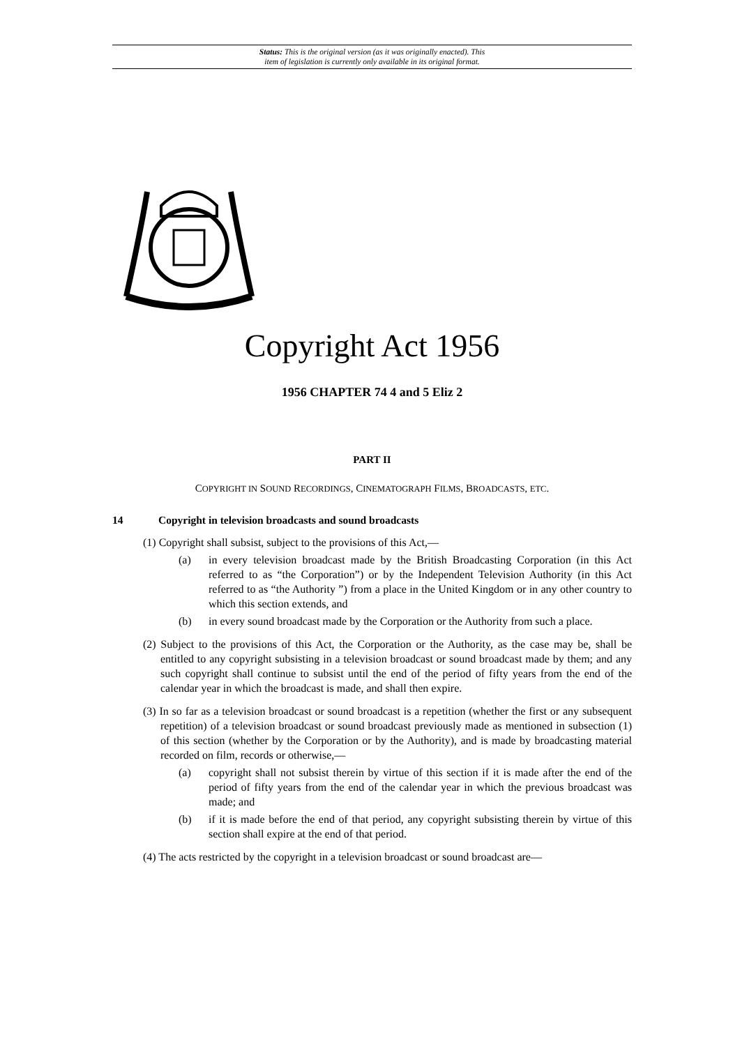Status: This is the original version (as it was originally enacted). This
item of legislation is currently only available in its original format.
Copyright Act 1956
1956 CHAPTER 74 4 and 5 Eliz 2
PART II
COPYRIGHT IN SOUND RECORDINGS, CINEMATOGRAPH FILMS, BROADCASTS, ETC.
14 Copyright in television broadcasts and sound broadcasts
(1) Copyright shall subsist, subject to the provisions of this Act,—
(a) in every television broadcast made by the British Broadcasting Corporation (in this Act referred to as “the Corporation”) or by the Independent Television Authority (in this Act referred to as “the Authority ”) from a place in the United Kingdom or in any other country to which this section extends, and
(b) in every sound broadcast made by the Corporation or the Authority from such a place.
(2) Subject to the provisions of this Act, the Corporation or the Authority, as the case may be, shall be entitled to any copyright subsisting in a television broadcast or sound broadcast made by them; and any such copyright shall continue to subsist until the end of the period of fifty years from the end of the calendar year in which the broadcast is made, and shall then expire.
(3) In so far as a television broadcast or sound broadcast is a repetition (whether the first or any subsequent repetition) of a television broadcast or sound broadcast previously made as mentioned in subsection (1) of this section (whether by the Corporation or by the Authority), and is made by broadcasting material recorded on film, records or otherwise,—
(a) copyright shall not subsist therein by virtue of this section if it is made after the end of the period of fifty years from the end of the calendar year in which the previous broadcast was made; and
(b) if it is made before the end of that period, any copyright subsisting therein by virtue of this section shall expire at the end of that period.
(4) The acts restricted by the copyright in a television broadcast or sound broadcast are—